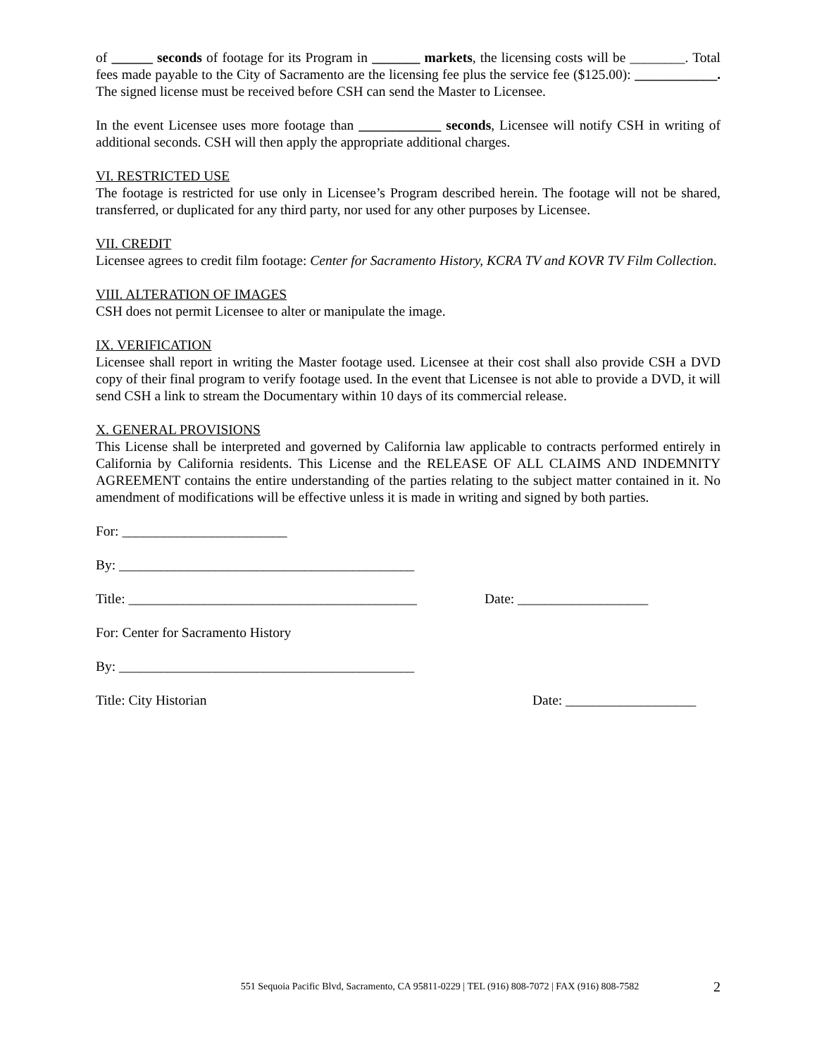of ______ seconds of footage for its Program in _______ markets, the licensing costs will be ________. Total fees made payable to the City of Sacramento are the licensing fee plus the service fee ($125.00): ____________. The signed license must be received before CSH can send the Master to Licensee.
In the event Licensee uses more footage than ____________ seconds, Licensee will notify CSH in writing of additional seconds. CSH will then apply the appropriate additional charges.
VI. RESTRICTED USE
The footage is restricted for use only in Licensee’s Program described herein. The footage will not be shared, transferred, or duplicated for any third party, nor used for any other purposes by Licensee.
VII. CREDIT
Licensee agrees to credit film footage: Center for Sacramento History, KCRA TV and KOVR TV Film Collection.
VIII. ALTERATION OF IMAGES
CSH does not permit Licensee to alter or manipulate the image.
IX. VERIFICATION
Licensee shall report in writing the Master footage used. Licensee at their cost shall also provide CSH a DVD copy of their final program to verify footage used. In the event that Licensee is not able to provide a DVD, it will send CSH a link to stream the Documentary within 10 days of its commercial release.
X. GENERAL PROVISIONS
This License shall be interpreted and governed by California law applicable to contracts performed entirely in California by California residents. This License and the RELEASE OF ALL CLAIMS AND INDEMNITY AGREEMENT contains the entire understanding of the parties relating to the subject matter contained in it. No amendment of modifications will be effective unless it is made in writing and signed by both parties.
For: ________________________
By: ___________________________________________
Title: __________________________________________ Date: ___________________
For: Center for Sacramento History
By: ___________________________________________
Title: City Historian Date: ___________________
551 Sequoia Pacific Blvd, Sacramento, CA 95811-0229 | TEL (916) 808-7072 | FAX (916) 808-7582 2